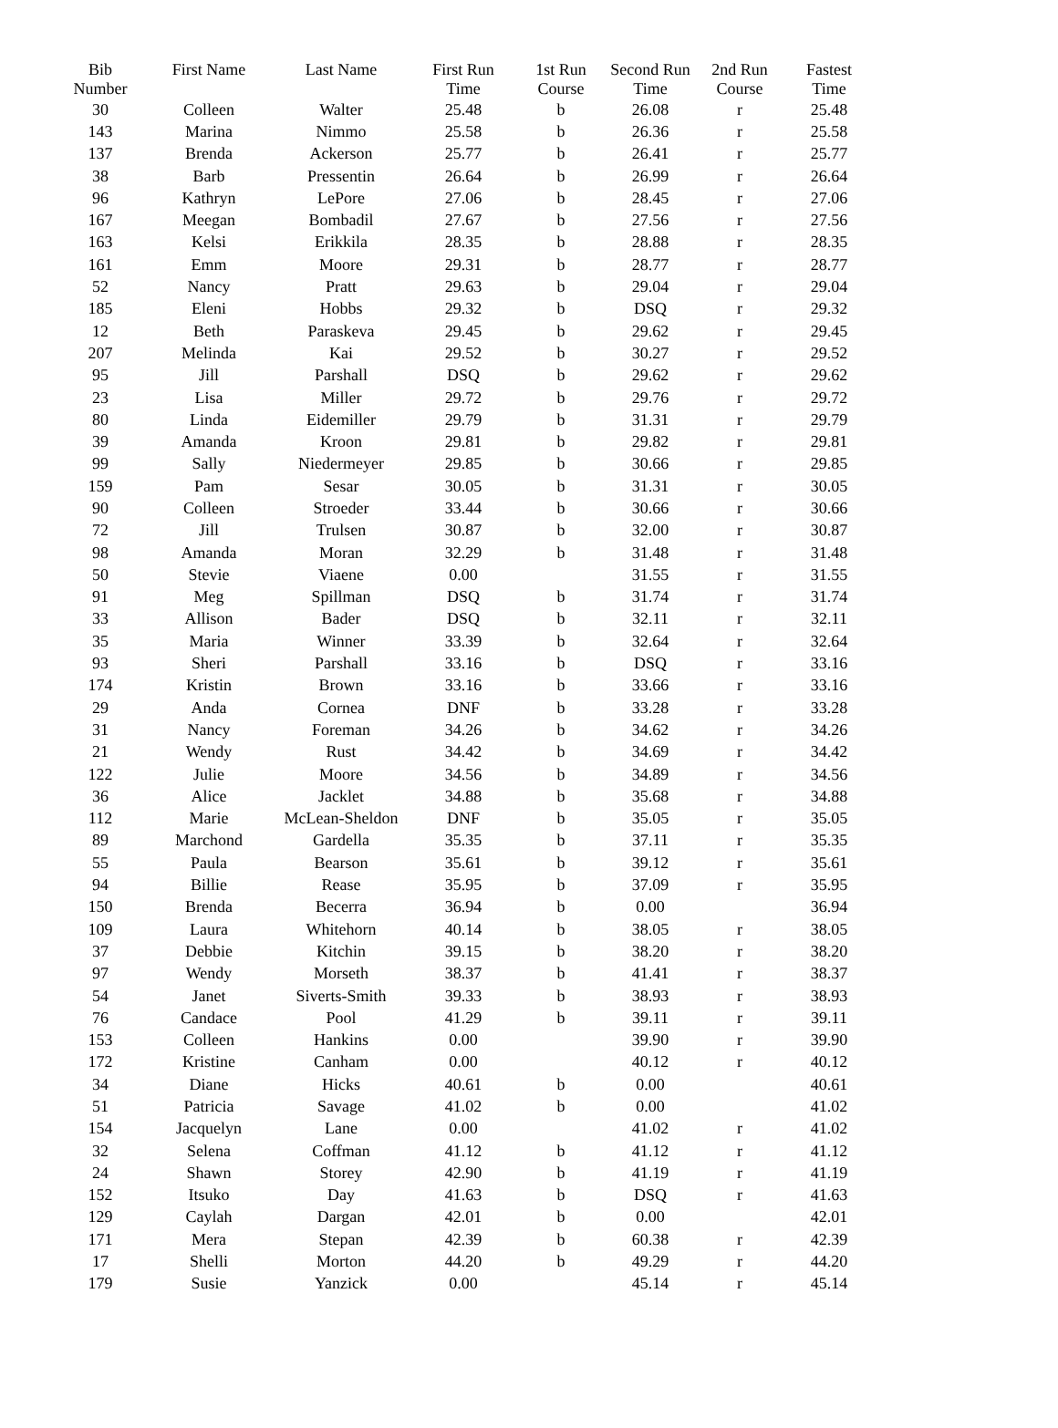| Bib Number | First Name | Last Name | First Run Time | 1st Run Course | Second Run Time | 2nd Run Course | Fastest Time |
| --- | --- | --- | --- | --- | --- | --- | --- |
| 30 | Colleen | Walter | 25.48 | b | 26.08 | r | 25.48 |
| 143 | Marina | Nimmo | 25.58 | b | 26.36 | r | 25.58 |
| 137 | Brenda | Ackerson | 25.77 | b | 26.41 | r | 25.77 |
| 38 | Barb | Pressentin | 26.64 | b | 26.99 | r | 26.64 |
| 96 | Kathryn | LePore | 27.06 | b | 28.45 | r | 27.06 |
| 167 | Meegan | Bombadil | 27.67 | b | 27.56 | r | 27.56 |
| 163 | Kelsi | Erikkila | 28.35 | b | 28.88 | r | 28.35 |
| 161 | Emm | Moore | 29.31 | b | 28.77 | r | 28.77 |
| 52 | Nancy | Pratt | 29.63 | b | 29.04 | r | 29.04 |
| 185 | Eleni | Hobbs | 29.32 | b | DSQ | r | 29.32 |
| 12 | Beth | Paraskeva | 29.45 | b | 29.62 | r | 29.45 |
| 207 | Melinda | Kai | 29.52 | b | 30.27 | r | 29.52 |
| 95 | Jill | Parshall | DSQ | b | 29.62 | r | 29.62 |
| 23 | Lisa | Miller | 29.72 | b | 29.76 | r | 29.72 |
| 80 | Linda | Eidemiller | 29.79 | b | 31.31 | r | 29.79 |
| 39 | Amanda | Kroon | 29.81 | b | 29.82 | r | 29.81 |
| 99 | Sally | Niedermeyer | 29.85 | b | 30.66 | r | 29.85 |
| 159 | Pam | Sesar | 30.05 | b | 31.31 | r | 30.05 |
| 90 | Colleen | Stroeder | 33.44 | b | 30.66 | r | 30.66 |
| 72 | Jill | Trulsen | 30.87 | b | 32.00 | r | 30.87 |
| 98 | Amanda | Moran | 32.29 | b | 31.48 | r | 31.48 |
| 50 | Stevie | Viaene | 0.00 | | 31.55 | r | 31.55 |
| 91 | Meg | Spillman | DSQ | b | 31.74 | r | 31.74 |
| 33 | Allison | Bader | DSQ | b | 32.11 | r | 32.11 |
| 35 | Maria | Winner | 33.39 | b | 32.64 | r | 32.64 |
| 93 | Sheri | Parshall | 33.16 | b | DSQ | r | 33.16 |
| 174 | Kristin | Brown | 33.16 | b | 33.66 | r | 33.16 |
| 29 | Anda | Cornea | DNF | b | 33.28 | r | 33.28 |
| 31 | Nancy | Foreman | 34.26 | b | 34.62 | r | 34.26 |
| 21 | Wendy | Rust | 34.42 | b | 34.69 | r | 34.42 |
| 122 | Julie | Moore | 34.56 | b | 34.89 | r | 34.56 |
| 36 | Alice | Jacklet | 34.88 | b | 35.68 | r | 34.88 |
| 112 | Marie | McLean-Sheldon | DNF | b | 35.05 | r | 35.05 |
| 89 | Marchond | Gardella | 35.35 | b | 37.11 | r | 35.35 |
| 55 | Paula | Bearson | 35.61 | b | 39.12 | r | 35.61 |
| 94 | Billie | Rease | 35.95 | b | 37.09 | r | 35.95 |
| 150 | Brenda | Becerra | 36.94 | b | 0.00 | | 36.94 |
| 109 | Laura | Whitehorn | 40.14 | b | 38.05 | r | 38.05 |
| 37 | Debbie | Kitchin | 39.15 | b | 38.20 | r | 38.20 |
| 97 | Wendy | Morseth | 38.37 | b | 41.41 | r | 38.37 |
| 54 | Janet | Siverts-Smith | 39.33 | b | 38.93 | r | 38.93 |
| 76 | Candace | Pool | 41.29 | b | 39.11 | r | 39.11 |
| 153 | Colleen | Hankins | 0.00 | | 39.90 | r | 39.90 |
| 172 | Kristine | Canham | 0.00 | | 40.12 | r | 40.12 |
| 34 | Diane | Hicks | 40.61 | b | 0.00 | | 40.61 |
| 51 | Patricia | Savage | 41.02 | b | 0.00 | | 41.02 |
| 154 | Jacquelyn | Lane | 0.00 | | 41.02 | r | 41.02 |
| 32 | Selena | Coffman | 41.12 | b | 41.12 | r | 41.12 |
| 24 | Shawn | Storey | 42.90 | b | 41.19 | r | 41.19 |
| 152 | Itsuko | Day | 41.63 | b | DSQ | r | 41.63 |
| 129 | Caylah | Dargan | 42.01 | b | 0.00 | | 42.01 |
| 171 | Mera | Stepan | 42.39 | b | 60.38 | r | 42.39 |
| 17 | Shelli | Morton | 44.20 | b | 49.29 | r | 44.20 |
| 179 | Susie | Yanzick | 0.00 | | 45.14 | r | 45.14 |